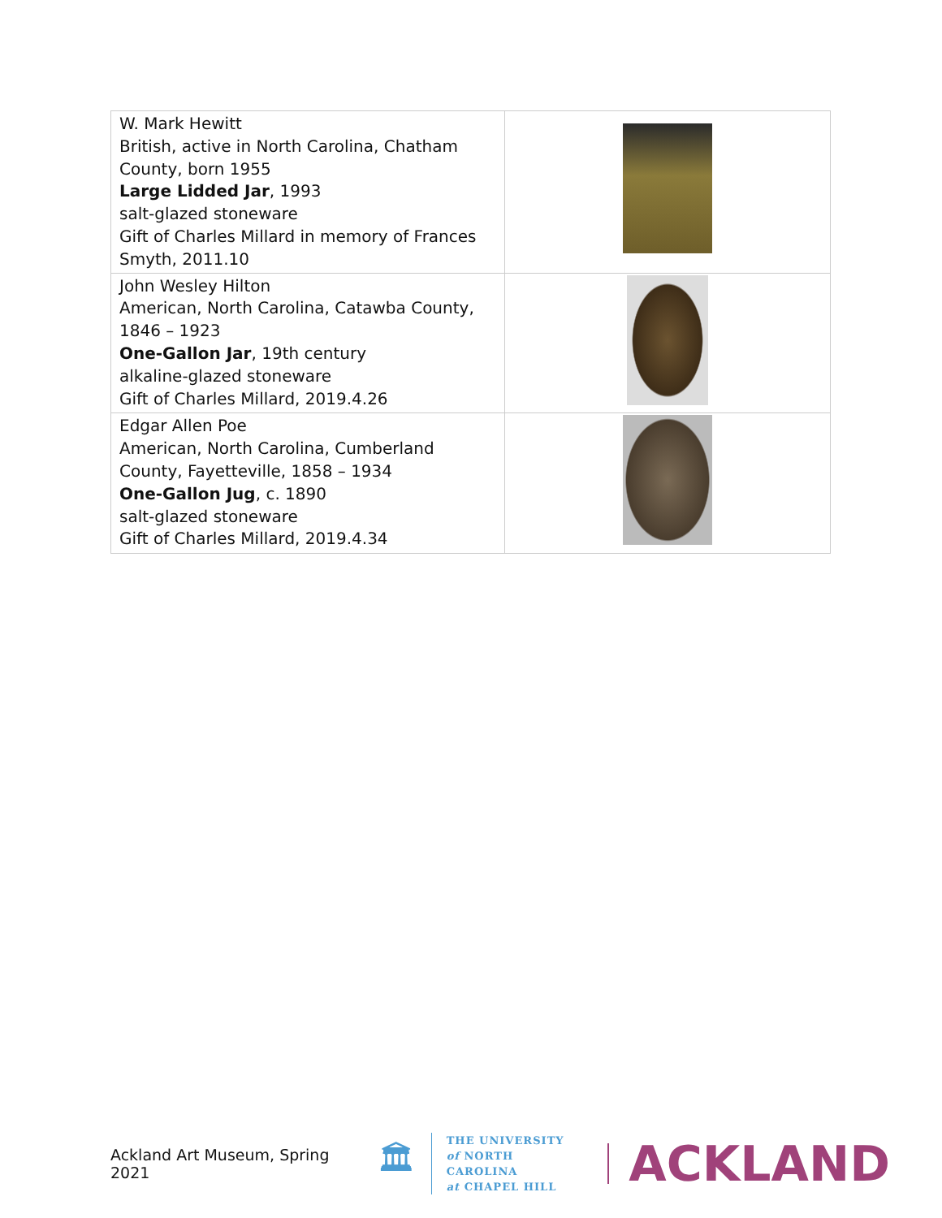| W. Mark Hewitt British, active in North Carolina, Chatham County, born 1955 Large Lidded Jar , 1993 salt-glazed stoneware Gift of Charles Millard in memory of Frances Smyth, 2011.10 | |
| John Wesley Hilton American, North Carolina, Catawba County, 1846 – 1923 One-Gallon Jar , 19th century alkaline-glazed stoneware Gift of Charles Millard, 2019.4.26 | |
| Edgar Allen Poe American, North Carolina, Cumberland County, Fayetteville, 1858 – 1934 One-Gallon Jug , c. 1890 salt-glazed stoneware Gift of Charles Millard, 2019.4.34 | |
Ackland Art Museum, Spring 2021 🏛
THE UNIVERSITY
of NORTH CAROLINA
at CHAPEL HILL
ACKLAND